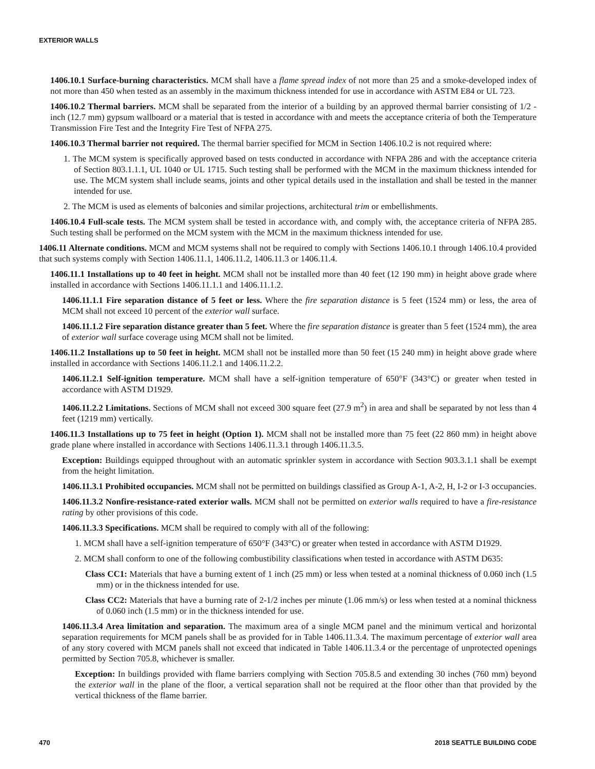EXTERIOR WALLS
1406.10.1 Surface-burning characteristics. MCM shall have a flame spread index of not more than 25 and a smoke-developed index of not more than 450 when tested as an assembly in the maximum thickness intended for use in accordance with ASTM E84 or UL 723.
1406.10.2 Thermal barriers. MCM shall be separated from the interior of a building by an approved thermal barrier consisting of 1/2 -inch (12.7 mm) gypsum wallboard or a material that is tested in accordance with and meets the acceptance criteria of both the Temperature Transmission Fire Test and the Integrity Fire Test of NFPA 275.
1406.10.3 Thermal barrier not required. The thermal barrier specified for MCM in Section 1406.10.2 is not required where:
1. The MCM system is specifically approved based on tests conducted in accordance with NFPA 286 and with the acceptance criteria of Section 803.1.1.1, UL 1040 or UL 1715. Such testing shall be performed with the MCM in the maximum thickness intended for use. The MCM system shall include seams, joints and other typical details used in the installation and shall be tested in the manner intended for use.
2. The MCM is used as elements of balconies and similar projections, architectural trim or embellishments.
1406.10.4 Full-scale tests. The MCM system shall be tested in accordance with, and comply with, the acceptance criteria of NFPA 285. Such testing shall be performed on the MCM system with the MCM in the maximum thickness intended for use.
1406.11 Alternate conditions. MCM and MCM systems shall not be required to comply with Sections 1406.10.1 through 1406.10.4 provided that such systems comply with Section 1406.11.1, 1406.11.2, 1406.11.3 or 1406.11.4.
1406.11.1 Installations up to 40 feet in height. MCM shall not be installed more than 40 feet (12 190 mm) in height above grade where installed in accordance with Sections 1406.11.1.1 and 1406.11.1.2.
1406.11.1.1 Fire separation distance of 5 feet or less. Where the fire separation distance is 5 feet (1524 mm) or less, the area of MCM shall not exceed 10 percent of the exterior wall surface.
1406.11.1.2 Fire separation distance greater than 5 feet. Where the fire separation distance is greater than 5 feet (1524 mm), the area of exterior wall surface coverage using MCM shall not be limited.
1406.11.2 Installations up to 50 feet in height. MCM shall not be installed more than 50 feet (15 240 mm) in height above grade where installed in accordance with Sections 1406.11.2.1 and 1406.11.2.2.
1406.11.2.1 Self-ignition temperature. MCM shall have a self-ignition temperature of 650°F (343°C) or greater when tested in accordance with ASTM D1929.
1406.11.2.2 Limitations. Sections of MCM shall not exceed 300 square feet (27.9 m<sup>2</sup>) in area and shall be separated by not less than 4 feet (1219 mm) vertically.
1406.11.3 Installations up to 75 feet in height (Option 1). MCM shall not be installed more than 75 feet (22 860 mm) in height above grade plane where installed in accordance with Sections 1406.11.3.1 through 1406.11.3.5.
Exception: Buildings equipped throughout with an automatic sprinkler system in accordance with Section 903.3.1.1 shall be exempt from the height limitation.
1406.11.3.1 Prohibited occupancies. MCM shall not be permitted on buildings classified as Group A-1, A-2, H, I-2 or I-3 occupancies.
1406.11.3.2 Nonfire-resistance-rated exterior walls. MCM shall not be permitted on exterior walls required to have a fire-resistance rating by other provisions of this code.
1406.11.3.3 Specifications. MCM shall be required to comply with all of the following:
1. MCM shall have a self-ignition temperature of 650°F (343°C) or greater when tested in accordance with ASTM D1929.
2. MCM shall conform to one of the following combustibility classifications when tested in accordance with ASTM D635:
Class CC1: Materials that have a burning extent of 1 inch (25 mm) or less when tested at a nominal thickness of 0.060 inch (1.5 mm) or in the thickness intended for use.
Class CC2: Materials that have a burning rate of 2-1/2 inches per minute (1.06 mm/s) or less when tested at a nominal thickness of 0.060 inch (1.5 mm) or in the thickness intended for use.
1406.11.3.4 Area limitation and separation. The maximum area of a single MCM panel and the minimum vertical and horizontal separation requirements for MCM panels shall be as provided for in Table 1406.11.3.4. The maximum percentage of exterior wall area of any story covered with MCM panels shall not exceed that indicated in Table 1406.11.3.4 or the percentage of unprotected openings permitted by Section 705.8, whichever is smaller.
Exception: In buildings provided with flame barriers complying with Section 705.8.5 and extending 30 inches (760 mm) beyond the exterior wall in the plane of the floor, a vertical separation shall not be required at the floor other than that provided by the vertical thickness of the flame barrier.
470 2018 SEATTLE BUILDING CODE